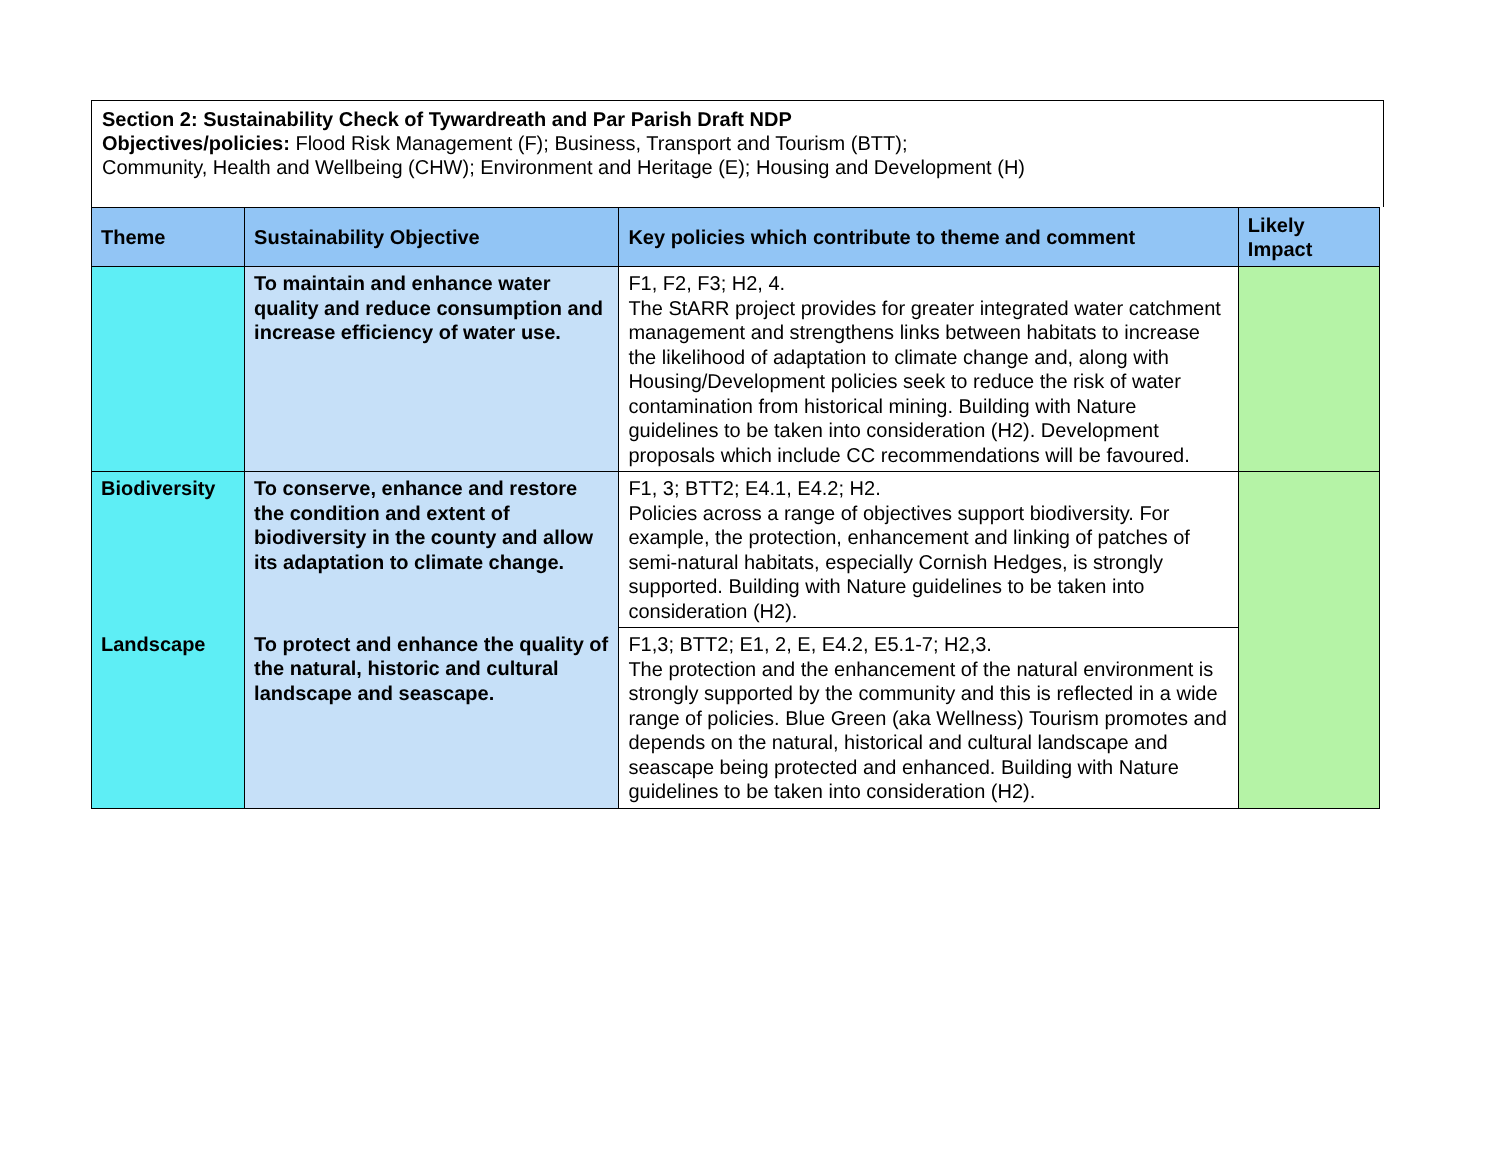Section 2: Sustainability Check of Tywardreath and Par Parish Draft NDP
Objectives/policies: Flood Risk Management (F); Business, Transport and Tourism (BTT);
Community, Health and Wellbeing (CHW); Environment and Heritage (E); Housing and Development (H)
| Theme | Sustainability Objective | Key policies which contribute to theme and comment | Likely Impact |
| --- | --- | --- | --- |
| | To maintain and enhance water quality and reduce consumption and increase efficiency of water use. | F1, F2, F3; H2, 4. The StARR project provides for greater integrated water catchment management and strengthens links between habitats to increase the likelihood of adaptation to climate change and, along with Housing/Development policies seek to reduce the risk of water contamination from historical mining. Building with Nature guidelines to be taken into consideration (H2). Development proposals which include CC recommendations will be favoured. | |
| Biodiversity | To conserve, enhance and restore the condition and extent of biodiversity in the county and allow its adaptation to climate change. | F1, 3; BTT2; E4.1, E4.2; H2. Policies across a range of objectives support biodiversity. For example, the protection, enhancement and linking of patches of semi-natural habitats, especially Cornish Hedges, is strongly supported. Building with Nature guidelines to be taken into consideration (H2). | |
| Landscape | To protect and enhance the quality of the natural, historic and cultural landscape and seascape. | F1,3; BTT2; E1, 2, E, E4.2, E5.1-7; H2,3. The protection and the enhancement of the natural environment is strongly supported by the community and this is reflected in a wide range of policies. Blue Green (aka Wellness) Tourism promotes and depends on the natural, historical and cultural landscape and seascape being protected and enhanced. Building with Nature guidelines to be taken into consideration (H2). | |